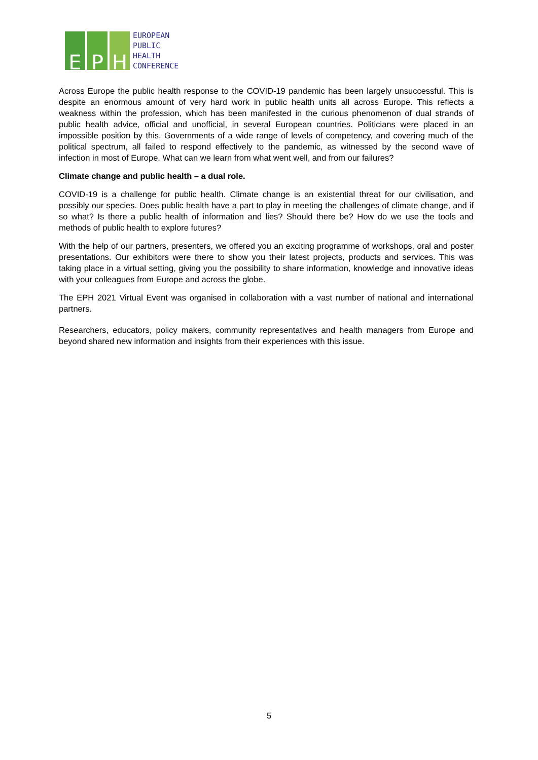E P H
EUROPEAN
PUBLIC
HEALTH
CONFERENCE
Across Europe the public health response to the COVID-19 pandemic has been largely unsuccessful. This is despite an enormous amount of very hard work in public health units all across Europe. This reflects a weakness within the profession, which has been manifested in the curious phenomenon of dual strands of public health advice, official and unofficial, in several European countries. Politicians were placed in an impossible position by this. Governments of a wide range of levels of competency, and covering much of the political spectrum, all failed to respond effectively to the pandemic, as witnessed by the second wave of infection in most of Europe. What can we learn from what went well, and from our failures?
Climate change and public health – a dual role.
COVID-19 is a challenge for public health. Climate change is an existential threat for our civilisation, and possibly our species. Does public health have a part to play in meeting the challenges of climate change, and if so what? Is there a public health of information and lies? Should there be? How do we use the tools and methods of public health to explore futures?
With the help of our partners, presenters, we offered you an exciting programme of workshops, oral and poster presentations. Our exhibitors were there to show you their latest projects, products and services. This was taking place in a virtual setting, giving you the possibility to share information, knowledge and innovative ideas with your colleagues from Europe and across the globe.
The EPH 2021 Virtual Event was organised in collaboration with a vast number of national and international partners.
Researchers, educators, policy makers, community representatives and health managers from Europe and beyond shared new information and insights from their experiences with this issue.
5